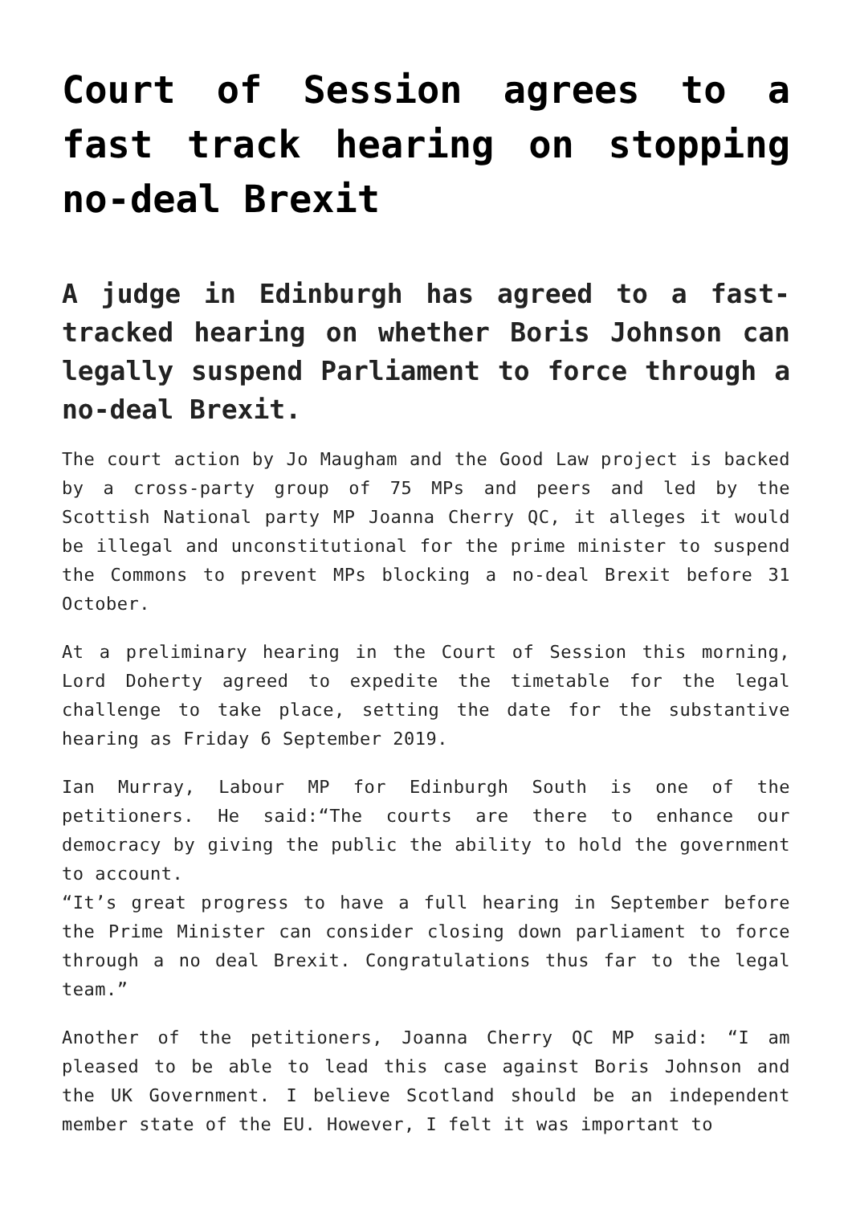Court of Session agrees to a fast track hearing on stopping no-deal Brexit
A judge in Edinburgh has agreed to a fast-tracked hearing on whether Boris Johnson can legally suspend Parliament to force through a no-deal Brexit.
The court action by Jo Maugham and the Good Law project is backed by a cross-party group of 75 MPs and peers and led by the Scottish National party MP Joanna Cherry QC, it alleges it would be illegal and unconstitutional for the prime minister to suspend the Commons to prevent MPs blocking a no-deal Brexit before 31 October.
At a preliminary hearing in the Court of Session this morning, Lord Doherty agreed to expedite the timetable for the legal challenge to take place, setting the date for the substantive hearing as Friday 6 September 2019.
Ian Murray, Labour MP for Edinburgh South is one of the petitioners. He said:“The courts are there to enhance our democracy by giving the public the ability to hold the government to account.
“It’s great progress to have a full hearing in September before the Prime Minister can consider closing down parliament to force through a no deal Brexit. Congratulations thus far to the legal team.”
Another of the petitioners, Joanna Cherry QC MP said: “I am pleased to be able to lead this case against Boris Johnson and the UK Government. I believe Scotland should be an independent member state of the EU. However, I felt it was important to